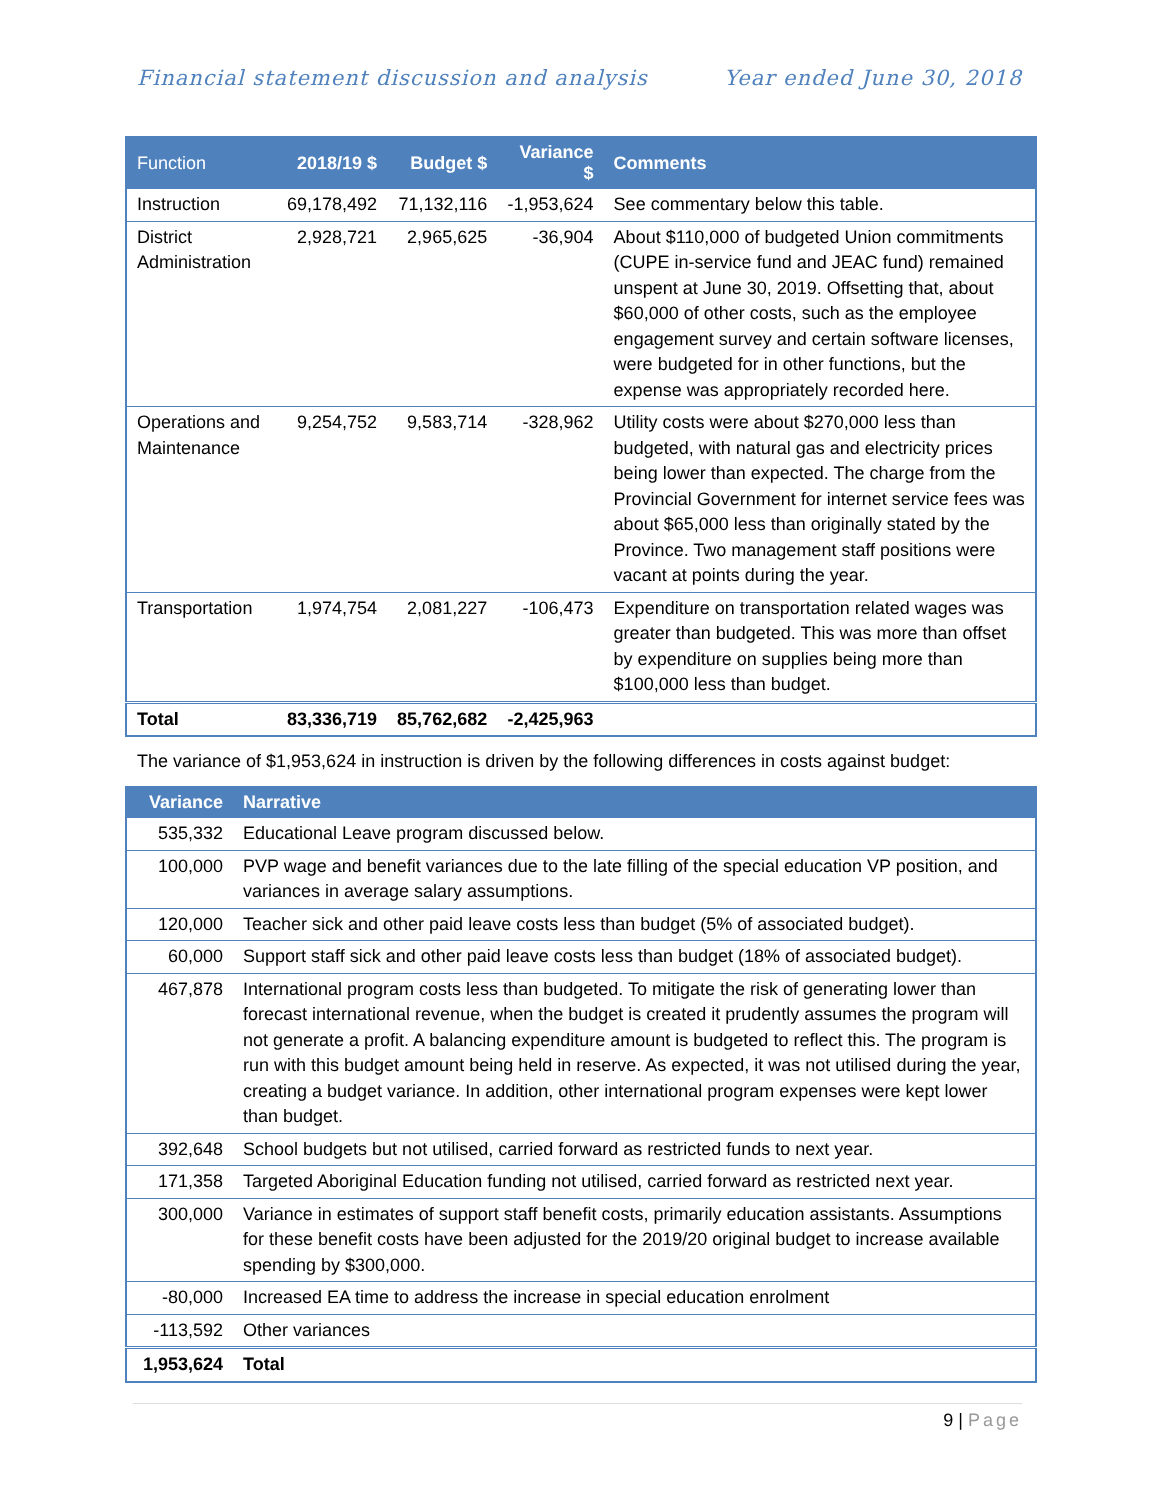Financial statement discussion and analysis Year ended June 30, 2018
| Function | 2018/19 $ | Budget $ | Variance $ | Comments |
| --- | --- | --- | --- | --- |
| Instruction | 69,178,492 | 71,132,116 | -1,953,624 | See commentary below this table. |
| District Administration | 2,928,721 | 2,965,625 | -36,904 | About $110,000 of budgeted Union commitments (CUPE in-service fund and JEAC fund) remained unspent at June 30, 2019. Offsetting that, about $60,000 of other costs, such as the employee engagement survey and certain software licenses, were budgeted for in other functions, but the expense was appropriately recorded here. |
| Operations and Maintenance | 9,254,752 | 9,583,714 | -328,962 | Utility costs were about $270,000 less than budgeted, with natural gas and electricity prices being lower than expected. The charge from the Provincial Government for internet service fees was about $65,000 less than originally stated by the Province. Two management staff positions were vacant at points during the year. |
| Transportation | 1,974,754 | 2,081,227 | -106,473 | Expenditure on transportation related wages was greater than budgeted. This was more than offset by expenditure on supplies being more than $100,000 less than budget. |
| Total | 83,336,719 | 85,762,682 | -2,425,963 | |
The variance of $1,953,624 in instruction is driven by the following differences in costs against budget:
| Variance | Narrative |
| --- | --- |
| 535,332 | Educational Leave program discussed below. |
| 100,000 | PVP wage and benefit variances due to the late filling of the special education VP position, and variances in average salary assumptions. |
| 120,000 | Teacher sick and other paid leave costs less than budget (5% of associated budget). |
| 60,000 | Support staff sick and other paid leave costs less than budget (18% of associated budget). |
| 467,878 | International program costs less than budgeted. To mitigate the risk of generating lower than forecast international revenue, when the budget is created it prudently assumes the program will not generate a profit. A balancing expenditure amount is budgeted to reflect this. The program is run with this budget amount being held in reserve. As expected, it was not utilised during the year, creating a budget variance. In addition, other international program expenses were kept lower than budget. |
| 392,648 | School budgets but not utilised, carried forward as restricted funds to next year. |
| 171,358 | Targeted Aboriginal Education funding not utilised, carried forward as restricted next year. |
| 300,000 | Variance in estimates of support staff benefit costs, primarily education assistants. Assumptions for these benefit costs have been adjusted for the 2019/20 original budget to increase available spending by $300,000. |
| -80,000 | Increased EA time to address the increase in special education enrolment |
| -113,592 | Other variances |
| 1,953,624 | Total |
9 | Page